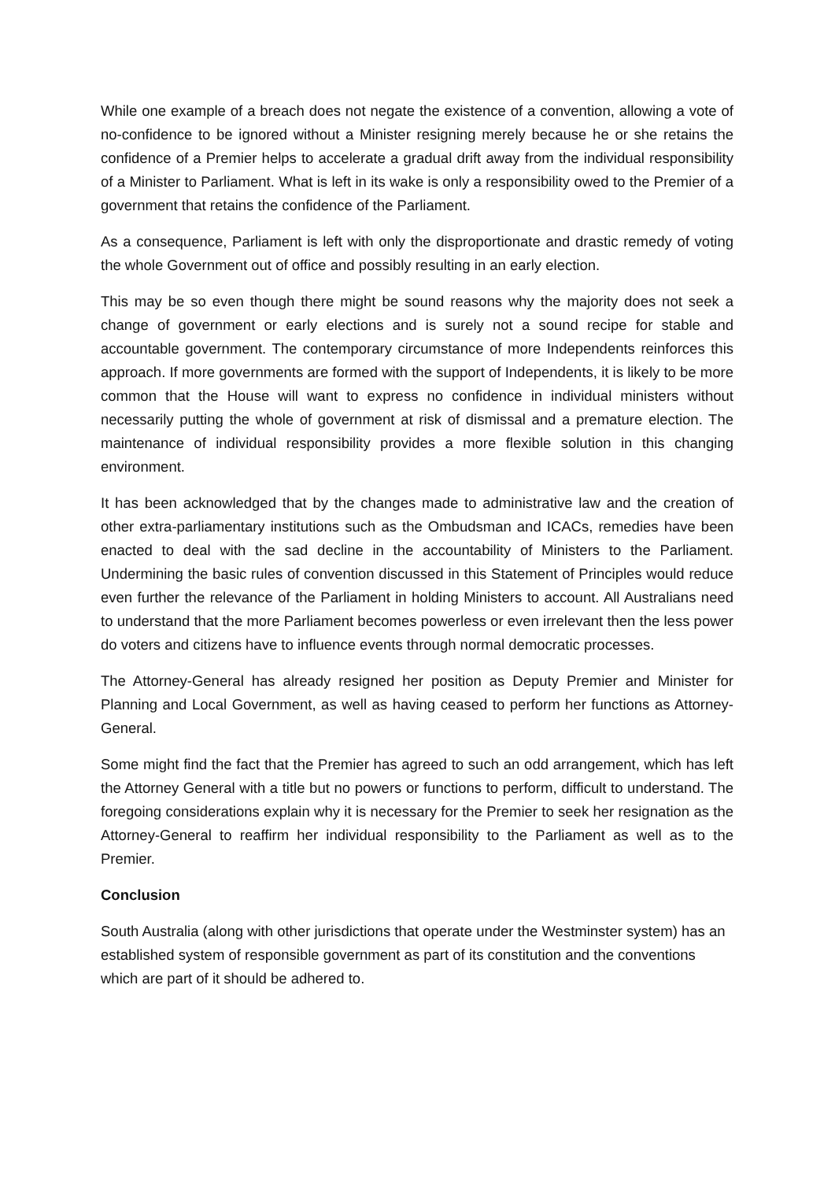While one example of a breach does not negate the existence of a convention, allowing a vote of no-confidence to be ignored without a Minister resigning merely because he or she retains the confidence of a Premier helps to accelerate a gradual drift away from the individual responsibility of a Minister to Parliament. What is left in its wake is only a responsibility owed to the Premier of a government that retains the confidence of the Parliament.
As a consequence, Parliament is left with only the disproportionate and drastic remedy of voting the whole Government out of office and possibly resulting in an early election.
This may be so even though there might be sound reasons why the majority does not seek a change of government or early elections and is surely not a sound recipe for stable and accountable government. The contemporary circumstance of more Independents reinforces this approach. If more governments are formed with the support of Independents, it is likely to be more common that the House will want to express no confidence in individual ministers without necessarily putting the whole of government at risk of dismissal and a premature election. The maintenance of individual responsibility provides a more flexible solution in this changing environment.
It has been acknowledged that by the changes made to administrative law and the creation of other extra-parliamentary institutions such as the Ombudsman and ICACs, remedies have been enacted to deal with the sad decline in the accountability of Ministers to the Parliament. Undermining the basic rules of convention discussed in this Statement of Principles would reduce even further the relevance of the Parliament in holding Ministers to account. All Australians need to understand that the more Parliament becomes powerless or even irrelevant then the less power do voters and citizens have to influence events through normal democratic processes.
The Attorney-General has already resigned her position as Deputy Premier and Minister for Planning and Local Government, as well as having ceased to perform her functions as Attorney-General.
Some might find the fact that the Premier has agreed to such an odd arrangement, which has left the Attorney General with a title but no powers or functions to perform, difficult to understand. The foregoing considerations explain why it is necessary for the Premier to seek her resignation as the Attorney-General to reaffirm her individual responsibility to the Parliament as well as to the Premier.
Conclusion
South Australia (along with other jurisdictions that operate under the Westminster system) has an established system of responsible government as part of its constitution and the conventions which are part of it should be adhered to.